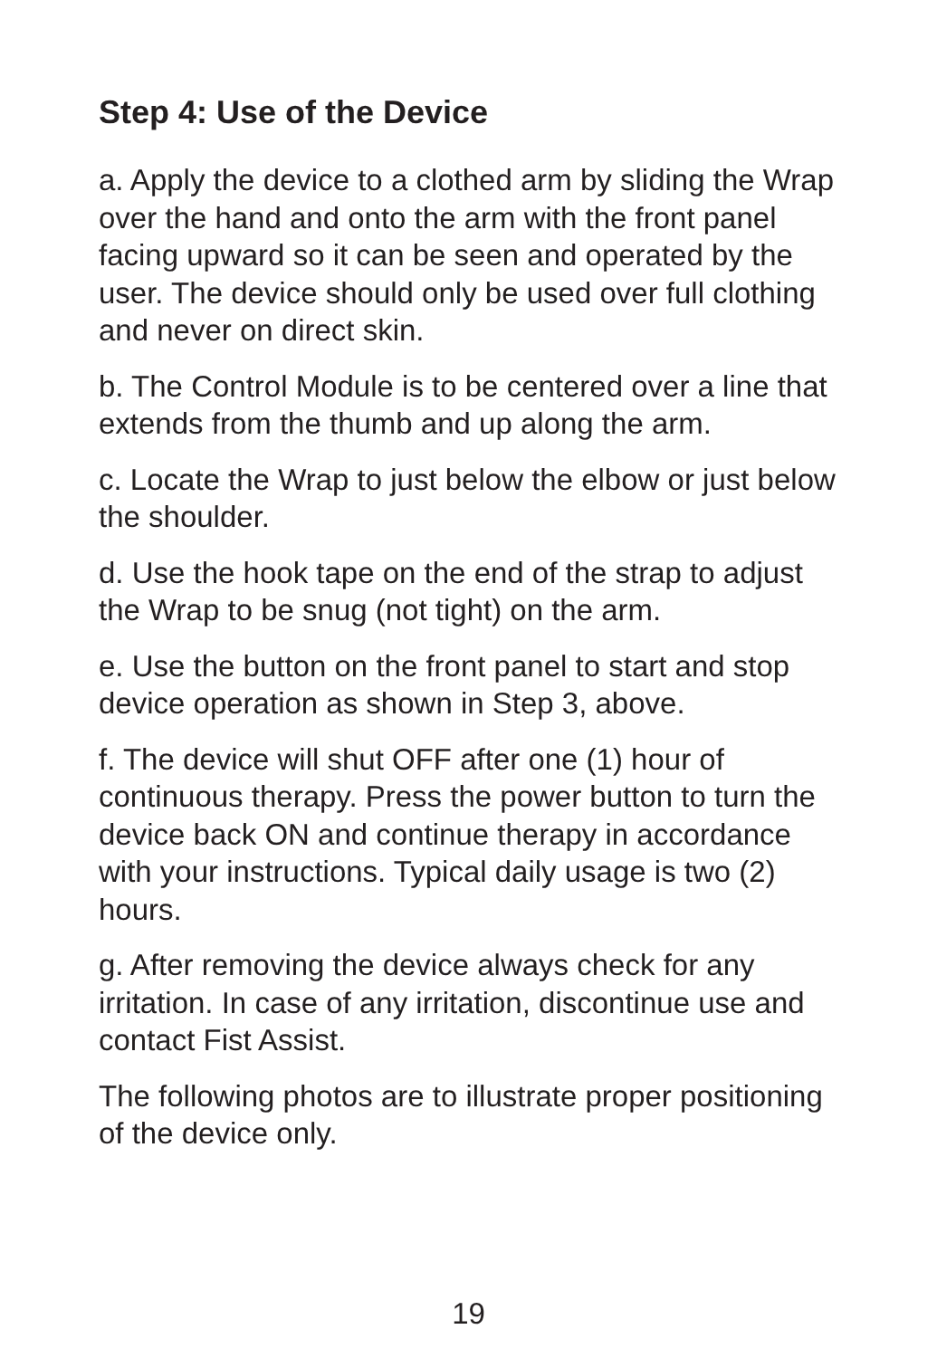Step 4: Use of the Device
a. Apply the device to a clothed arm by sliding the Wrap over the hand and onto the arm with the front panel facing upward so it can be seen and operated by the user. The device should only be used over full clothing and never on direct skin.
b. The Control Module is to be centered over a line that extends from the thumb and up along the arm.
c. Locate the Wrap to just below the elbow or just below the shoulder.
d. Use the hook tape on the end of the strap to adjust the Wrap to be snug (not tight) on the arm.
e. Use the button on the front panel to start and stop device operation as shown in Step 3, above.
f. The device will shut OFF after one (1) hour of continuous therapy. Press the power button to turn the device back ON and continue therapy in accordance with your instructions. Typical daily usage is two (2) hours.
g. After removing the device always check for any irritation. In case of any irritation, discontinue use and contact Fist Assist.
The following photos are to illustrate proper positioning of the device only.
19